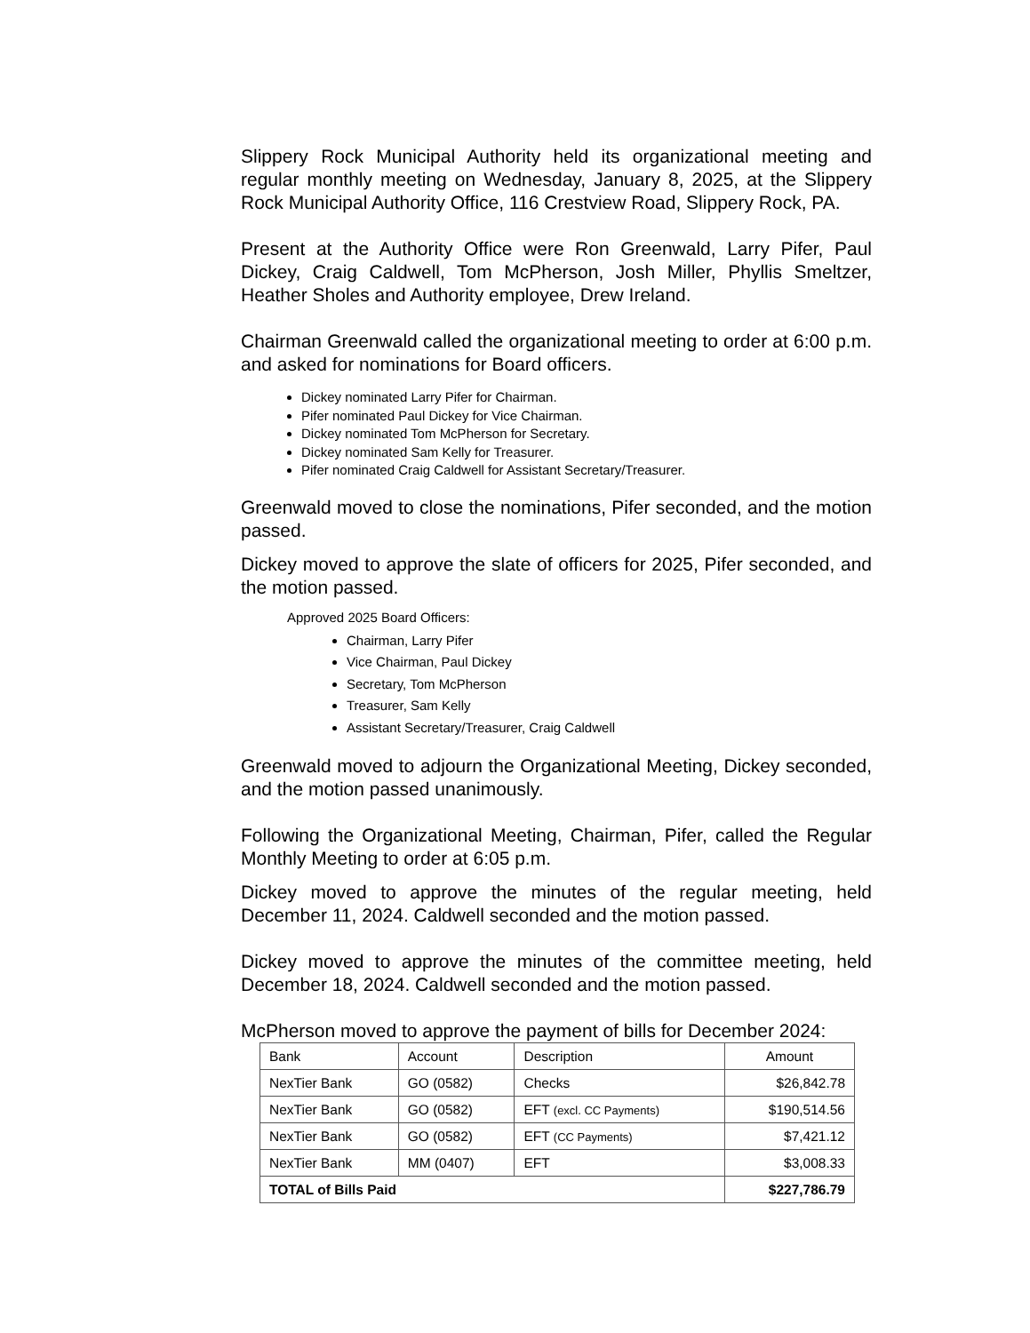Slippery Rock Municipal Authority held its organizational meeting and regular monthly meeting on Wednesday, January 8, 2025, at the Slippery Rock Municipal Authority Office, 116 Crestview Road, Slippery Rock, PA.
Present at the Authority Office were Ron Greenwald, Larry Pifer, Paul Dickey, Craig Caldwell, Tom McPherson, Josh Miller, Phyllis Smeltzer, Heather Sholes and Authority employee, Drew Ireland.
Chairman Greenwald called the organizational meeting to order at 6:00 p.m. and asked for nominations for Board officers.
Dickey nominated Larry Pifer for Chairman.
Pifer nominated Paul Dickey for Vice Chairman.
Dickey nominated Tom McPherson for Secretary.
Dickey nominated Sam Kelly for Treasurer.
Pifer nominated Craig Caldwell for Assistant Secretary/Treasurer.
Greenwald moved to close the nominations, Pifer seconded, and the motion passed.
Dickey moved to approve the slate of officers for 2025, Pifer seconded, and the motion passed.
Approved 2025 Board Officers:
Chairman, Larry Pifer
Vice Chairman, Paul Dickey
Secretary, Tom McPherson
Treasurer, Sam Kelly
Assistant Secretary/Treasurer, Craig Caldwell
Greenwald moved to adjourn the Organizational Meeting, Dickey seconded, and the motion passed unanimously.
Following the Organizational Meeting, Chairman, Pifer, called the Regular Monthly Meeting to order at 6:05 p.m.
Dickey moved to approve the minutes of the regular meeting, held December 11, 2024. Caldwell seconded and the motion passed.
Dickey moved to approve the minutes of the committee meeting, held December 18, 2024. Caldwell seconded and the motion passed.
McPherson moved to approve the payment of bills for December 2024:
| Bank | Account | Description | Amount |
| --- | --- | --- | --- |
| NexTier Bank | GO (0582) | Checks | $26,842.78 |
| NexTier Bank | GO (0582) | EFT (excl. CC Payments) | $190,514.56 |
| NexTier Bank | GO (0582) | EFT (CC Payments) | $7,421.12 |
| NexTier Bank | MM (0407) | EFT | $3,008.33 |
| TOTAL of Bills Paid | | | $227,786.79 |